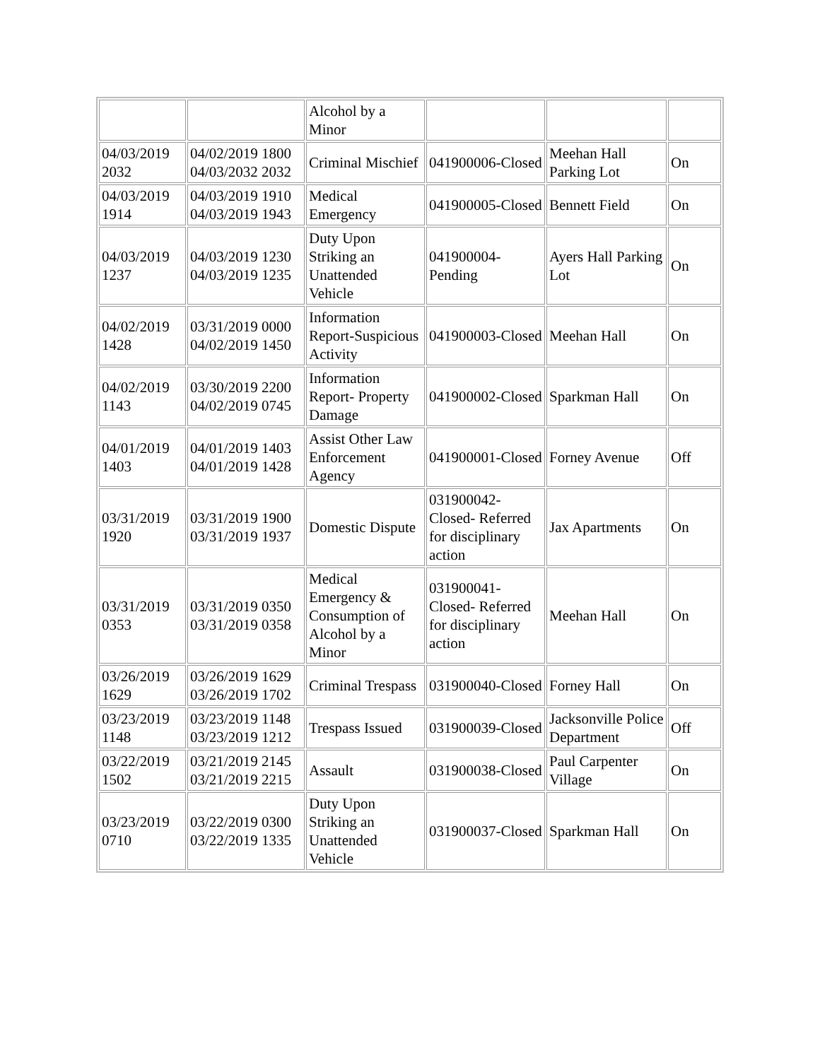| | | Alcohol by a Minor | | | |
| 04/03/2019 2032 | 04/02/2019 1800 04/03/2032 2032 | Criminal Mischief | 041900006-Closed | Meehan Hall Parking Lot | On |
| 04/03/2019 1914 | 04/03/2019 1910 04/03/2019 1943 | Medical Emergency | 041900005-Closed | Bennett Field | On |
| 04/03/2019 1237 | 04/03/2019 1230 04/03/2019 1235 | Duty Upon Striking an Unattended Vehicle | 041900004-Pending | Ayers Hall Parking Lot | On |
| 04/02/2019 1428 | 03/31/2019 0000 04/02/2019 1450 | Information Report-Suspicious Activity | 041900003-Closed | Meehan Hall | On |
| 04/02/2019 1143 | 03/30/2019 2200 04/02/2019 0745 | Information Report- Property Damage | 041900002-Closed | Sparkman Hall | On |
| 04/01/2019 1403 | 04/01/2019 1403 04/01/2019 1428 | Assist Other Law Enforcement Agency | 041900001-Closed | Forney Avenue | Off |
| 03/31/2019 1920 | 03/31/2019 1900 03/31/2019 1937 | Domestic Dispute | 031900042-Closed- Referred for disciplinary action | Jax Apartments | On |
| 03/31/2019 0353 | 03/31/2019 0350 03/31/2019 0358 | Medical Emergency & Consumption of Alcohol by a Minor | 031900041-Closed- Referred for disciplinary action | Meehan Hall | On |
| 03/26/2019 1629 | 03/26/2019 1629 03/26/2019 1702 | Criminal Trespass | 031900040-Closed | Forney Hall | On |
| 03/23/2019 1148 | 03/23/2019 1148 03/23/2019 1212 | Trespass Issued | 031900039-Closed | Jacksonville Police Department | Off |
| 03/22/2019 1502 | 03/21/2019 2145 03/21/2019 2215 | Assault | 031900038-Closed | Paul Carpenter Village | On |
| 03/23/2019 0710 | 03/22/2019 0300 03/22/2019 1335 | Duty Upon Striking an Unattended Vehicle | 031900037-Closed | Sparkman Hall | On |